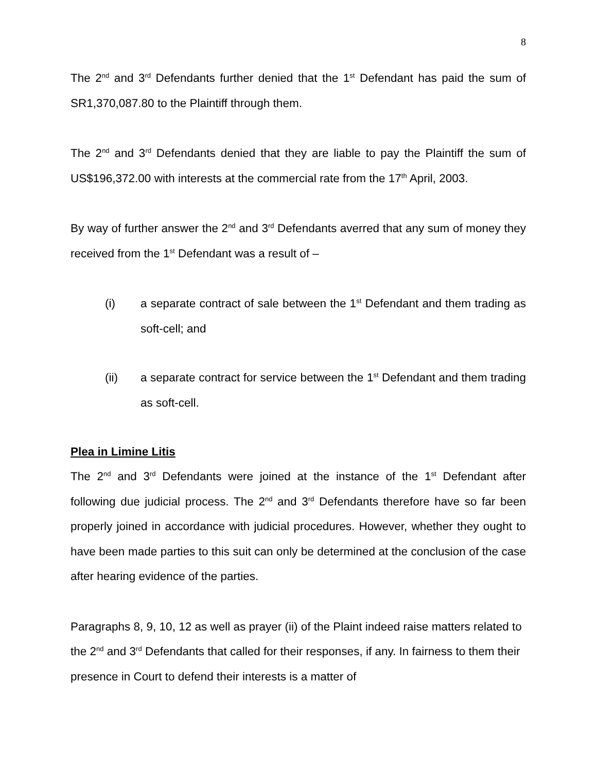8
The 2<sup>nd</sup> and 3<sup>rd</sup> Defendants further denied that the 1<sup>st</sup> Defendant has paid the sum of SR1,370,087.80 to the Plaintiff through them.
The 2<sup>nd</sup> and 3<sup>rd</sup> Defendants denied that they are liable to pay the Plaintiff the sum of US$196,372.00 with interests at the commercial rate from the 17<sup>th</sup> April, 2003.
By way of further answer the 2<sup>nd</sup> and 3<sup>rd</sup> Defendants averred that any sum of money they received from the 1<sup>st</sup> Defendant was a result of –
(i) a separate contract of sale between the 1<sup>st</sup> Defendant and them trading as soft-cell; and
(ii) a separate contract for service between the 1<sup>st</sup> Defendant and them trading as soft-cell.
Plea in Limine Litis
The 2<sup>nd</sup> and 3<sup>rd</sup> Defendants were joined at the instance of the 1<sup>st</sup> Defendant after following due judicial process. The 2<sup>nd</sup> and 3<sup>rd</sup> Defendants therefore have so far been properly joined in accordance with judicial procedures. However, whether they ought to have been made parties to this suit can only be determined at the conclusion of the case after hearing evidence of the parties.
Paragraphs 8, 9, 10, 12 as well as prayer (ii) of the Plaint indeed raise matters related to the 2<sup>nd</sup> and 3<sup>rd</sup> Defendants that called for their responses, if any. In fairness to them their presence in Court to defend their interests is a matter of